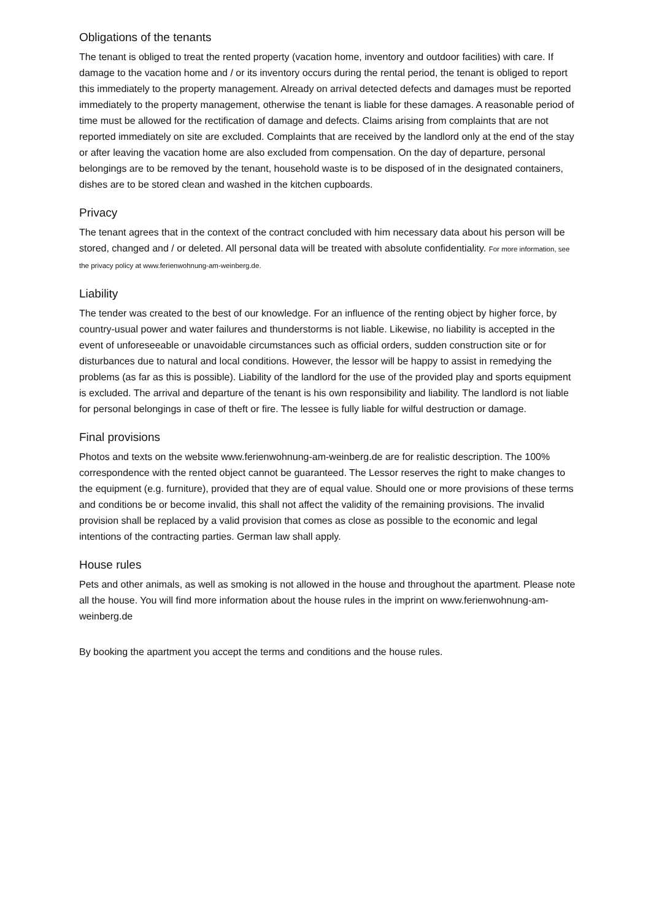Obligations of the tenants
The tenant is obliged to treat the rented property (vacation home, inventory and outdoor facilities) with care. If damage to the vacation home and / or its inventory occurs during the rental period, the tenant is obliged to report this immediately to the property management. Already on arrival detected defects and damages must be reported immediately to the property management, otherwise the tenant is liable for these damages. A reasonable period of time must be allowed for the rectification of damage and defects. Claims arising from complaints that are not reported immediately on site are excluded. Complaints that are received by the landlord only at the end of the stay or after leaving the vacation home are also excluded from compensation. On the day of departure, personal belongings are to be removed by the tenant, household waste is to be disposed of in the designated containers, dishes are to be stored clean and washed in the kitchen cupboards.
Privacy
The tenant agrees that in the context of the contract concluded with him necessary data about his person will be stored, changed and / or deleted. All personal data will be treated with absolute confidentiality. For more information, see the privacy policy at www.ferienwohnung-am-weinberg.de.
Liability
The tender was created to the best of our knowledge. For an influence of the renting object by higher force, by country-usual power and water failures and thunderstorms is not liable. Likewise, no liability is accepted in the event of unforeseeable or unavoidable circumstances such as official orders, sudden construction site or for disturbances due to natural and local conditions. However, the lessor will be happy to assist in remedying the problems (as far as this is possible). Liability of the landlord for the use of the provided play and sports equipment is excluded. The arrival and departure of the tenant is his own responsibility and liability. The landlord is not liable for personal belongings in case of theft or fire. The lessee is fully liable for wilful destruction or damage.
Final provisions
Photos and texts on the website www.ferienwohnung-am-weinberg.de are for realistic description. The 100% correspondence with the rented object cannot be guaranteed. The Lessor reserves the right to make changes to the equipment (e.g. furniture), provided that they are of equal value. Should one or more provisions of these terms and conditions be or become invalid, this shall not affect the validity of the remaining provisions. The invalid provision shall be replaced by a valid provision that comes as close as possible to the economic and legal intentions of the contracting parties. German law shall apply.
House rules
Pets and other animals, as well as smoking is not allowed in the house and throughout the apartment. Please note all the house. You will find more information about the house rules in the imprint on www.ferienwohnung-am-weinberg.de
By booking the apartment you accept the terms and conditions and the house rules.